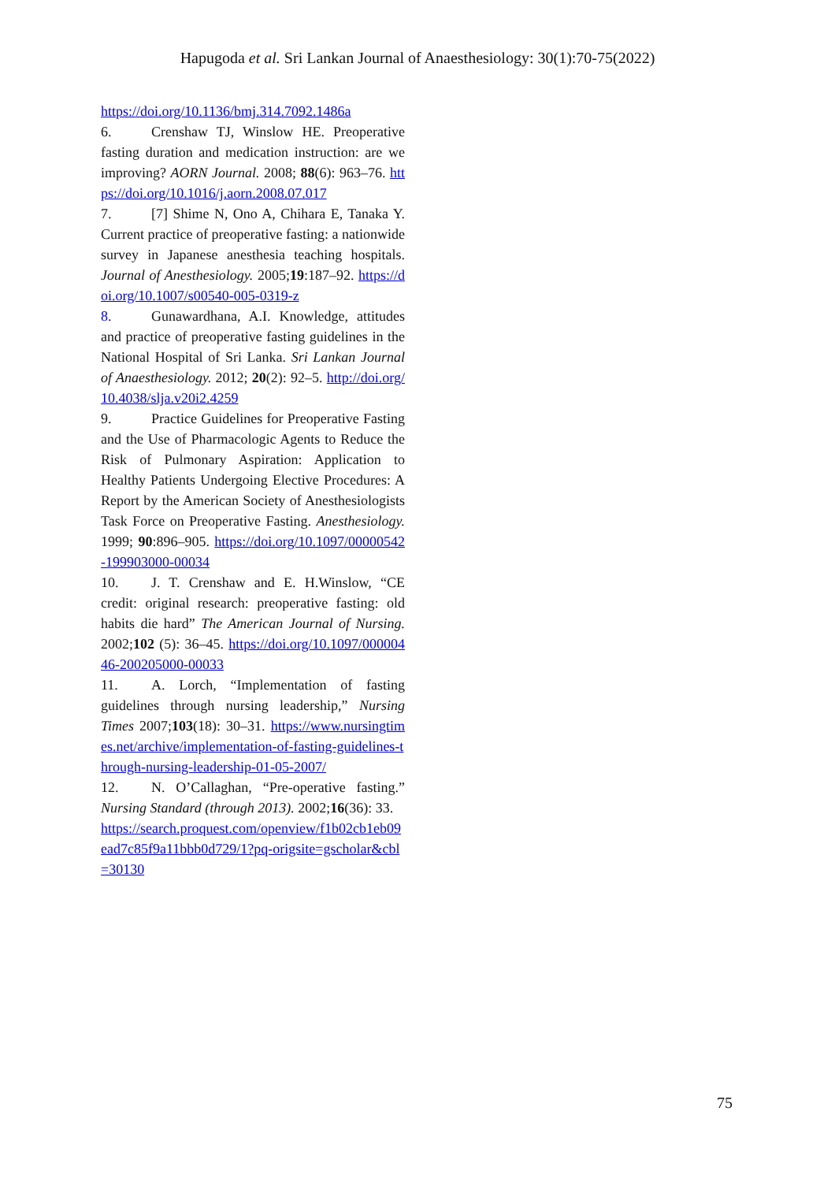Hapugoda et al. Sri Lankan Journal of Anaesthesiology: 30(1):70-75(2022)
https://doi.org/10.1136/bmj.314.7092.1486a
6. Crenshaw TJ, Winslow HE. Preoperative fasting duration and medication instruction: are we improving? AORN Journal. 2008; 88(6): 963–76. https://doi.org/10.1016/j.aorn.2008.07.017
7. [7] Shime N, Ono A, Chihara E, Tanaka Y. Current practice of preoperative fasting: a nationwide survey in Japanese anesthesia teaching hospitals. Journal of Anesthesiology. 2005;19:187–92. https://doi.org/10.1007/s00540-005-0319-z
8. Gunawardhana, A.I. Knowledge, attitudes and practice of preoperative fasting guidelines in the National Hospital of Sri Lanka. Sri Lankan Journal of Anaesthesiology. 2012; 20(2): 92–5. http://doi.org/10.4038/slja.v20i2.4259
9. Practice Guidelines for Preoperative Fasting and the Use of Pharmacologic Agents to Reduce the Risk of Pulmonary Aspiration: Application to Healthy Patients Undergoing Elective Procedures: A Report by the American Society of Anesthesiologists Task Force on Preoperative Fasting. Anesthesiology. 1999; 90:896–905. https://doi.org/10.1097/00000542-199903000-00034
10. J. T. Crenshaw and E. H.Winslow, “CE credit: original research: preoperative fasting: old habits die hard” The American Journal of Nursing. 2002;102 (5): 36–45. https://doi.org/10.1097/00000446-200205000-00033
11. A. Lorch, “Implementation of fasting guidelines through nursing leadership,” Nursing Times 2007;103(18): 30–31. https://www.nursingtimes.net/archive/implementation-of-fasting-guidelines-through-nursing-leadership-01-05-2007/
12. N. O’Callaghan, “Pre-operative fasting.” Nursing Standard (through 2013). 2002;16(36): 33.
https://search.proquest.com/openview/f1b02cb1eb09ead7c85f9a11bbb0d729/1?pq-origsite=gscholar&cbl=30130
75